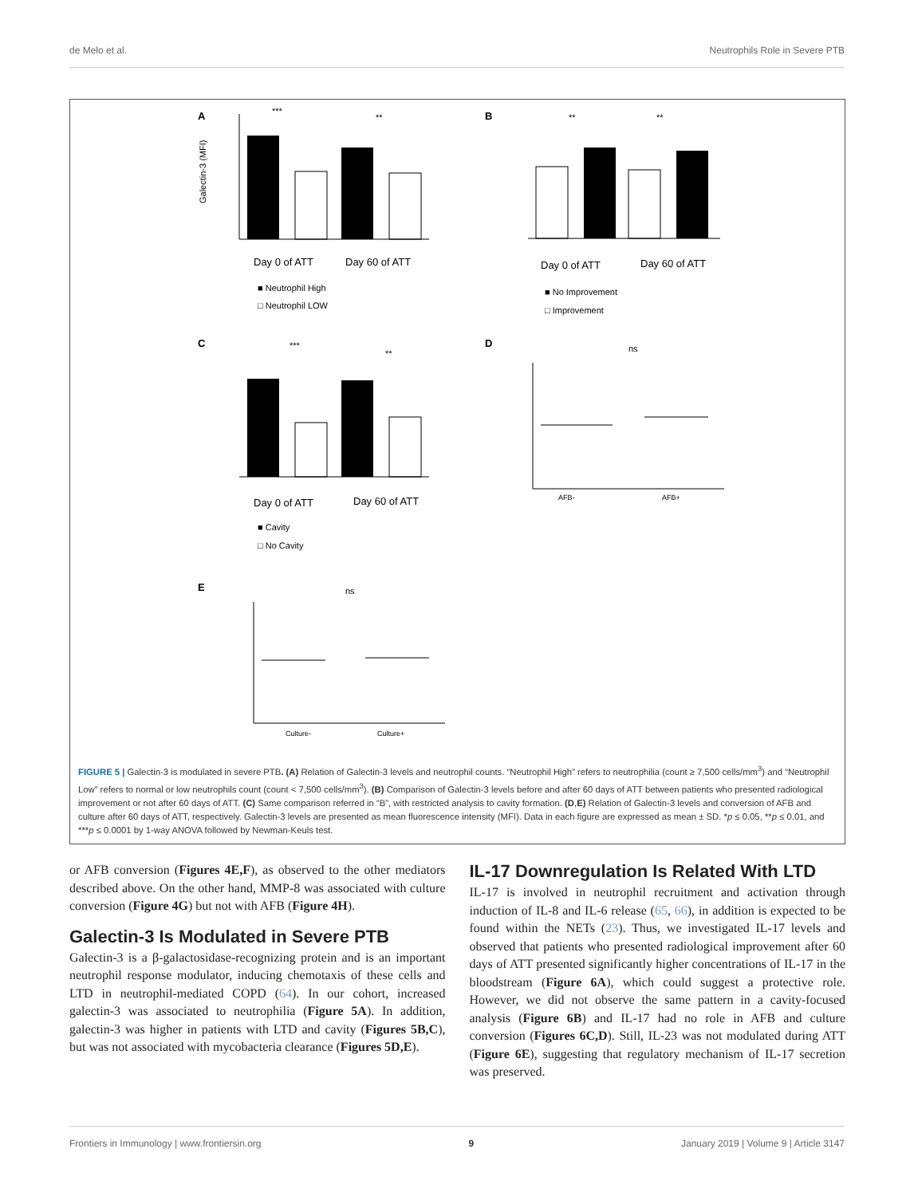de Melo et al. Neutrophils Role in Severe PTB
A
Galectin-3 (MFI)
Day 0 of ATT
Day 60 of ATT
■ Neutrophil High
□ Neutrophil LOW
***
**
B
Day 0 of ATT
Day 60 of ATT
■ No Improvement
□ Improvement
**
**
C
Day 0 of ATT
Day 60 of ATT
■ Cavity
□ No Cavity
***
**
D
ns
AFB-
AFB+
E
ns
Culture-
Culture+
FIGURE 5 | Galectin-3 is modulated in severe PTB. (A) Relation of Galectin-3 levels and neutrophil counts. “Neutrophil High” refers to neutrophilia (count ≥ 7,500 cells/mm<sup>3</sup>) and “Neutrophil Low” refers to normal or low neutrophils count (count < 7,500 cells/mm<sup>3</sup>). (B) Comparison of Galectin-3 levels before and after 60 days of ATT between patients who presented radiological improvement or not after 60 days of ATT. (C) Same comparison referred in “B”, with restricted analysis to cavity formation. (D,E) Relation of Galectin-3 levels and conversion of AFB and culture after 60 days of ATT, respectively. Galectin-3 levels are presented as mean fluorescence intensity (MFI). Data in each figure are expressed as mean ± SD. *p ≤ 0.05, **p ≤ 0.01, and ***p ≤ 0.0001 by 1-way ANOVA followed by Newman-Keuls test.
or AFB conversion (Figures 4E,F), as observed to the other mediators described above. On the other hand, MMP-8 was associated with culture conversion (Figure 4G) but not with AFB (Figure 4H).
Galectin-3 Is Modulated in Severe PTB
Galectin-3 is a β-galactosidase-recognizing protein and is an important neutrophil response modulator, inducing chemotaxis of these cells and LTD in neutrophil-mediated COPD (64). In our cohort, increased galectin-3 was associated to neutrophilia (Figure 5A). In addition, galectin-3 was higher in patients with LTD and cavity (Figures 5B,C), but was not associated with mycobacteria clearance (Figures 5D,E).
IL-17 Downregulation Is Related With LTD
IL-17 is involved in neutrophil recruitment and activation through induction of IL-8 and IL-6 release (65, 66), in addition is expected to be found within the NETs (23). Thus, we investigated IL-17 levels and observed that patients who presented radiological improvement after 60 days of ATT presented significantly higher concentrations of IL-17 in the bloodstream (Figure 6A), which could suggest a protective role. However, we did not observe the same pattern in a cavity-focused analysis (Figure 6B) and IL-17 had no role in AFB and culture conversion (Figures 6C,D). Still, IL-23 was not modulated during ATT (Figure 6E), suggesting that regulatory mechanism of IL-17 secretion was preserved.
Frontiers in Immunology | www.frontiersin.org 9 January 2019 | Volume 9 | Article 3147